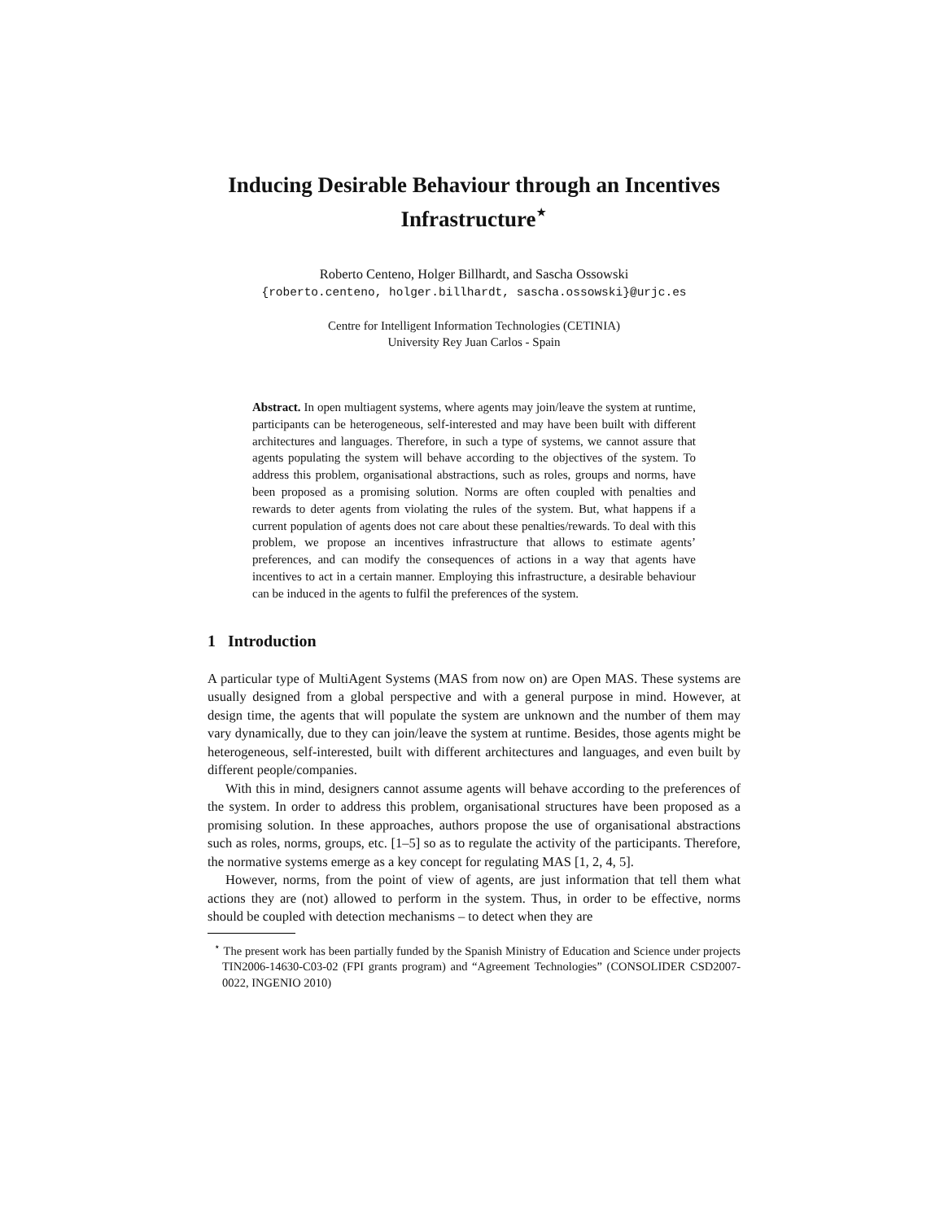Inducing Desirable Behaviour through an Incentives Infrastructure<sup>⋆</sup>
Roberto Centeno, Holger Billhardt, and Sascha Ossowski
{roberto.centeno, holger.billhardt, sascha.ossowski}@urjc.es
Centre for Intelligent Information Technologies (CETINIA)
University Rey Juan Carlos - Spain
Abstract. In open multiagent systems, where agents may join/leave the system at runtime, participants can be heterogeneous, self-interested and may have been built with different architectures and languages. Therefore, in such a type of systems, we cannot assure that agents populating the system will behave according to the objectives of the system. To address this problem, organisational abstractions, such as roles, groups and norms, have been proposed as a promising solution. Norms are often coupled with penalties and rewards to deter agents from violating the rules of the system. But, what happens if a current population of agents does not care about these penalties/rewards. To deal with this problem, we propose an incentives infrastructure that allows to estimate agents’ preferences, and can modify the consequences of actions in a way that agents have incentives to act in a certain manner. Employing this infrastructure, a desirable behaviour can be induced in the agents to fulfil the preferences of the system.
1 Introduction
A particular type of MultiAgent Systems (MAS from now on) are Open MAS. These systems are usually designed from a global perspective and with a general purpose in mind. However, at design time, the agents that will populate the system are unknown and the number of them may vary dynamically, due to they can join/leave the system at runtime. Besides, those agents might be heterogeneous, self-interested, built with different architectures and languages, and even built by different people/companies.
With this in mind, designers cannot assume agents will behave according to the preferences of the system. In order to address this problem, organisational structures have been proposed as a promising solution. In these approaches, authors propose the use of organisational abstractions such as roles, norms, groups, etc. [1–5] so as to regulate the activity of the participants. Therefore, the normative systems emerge as a key concept for regulating MAS [1, 2, 4, 5].
However, norms, from the point of view of agents, are just information that tell them what actions they are (not) allowed to perform in the system. Thus, in order to be effective, norms should be coupled with detection mechanisms – to detect when they are
<sup>⋆</sup> The present work has been partially funded by the Spanish Ministry of Education and Science under projects TIN2006-14630-C03-02 (FPI grants program) and “Agreement Technologies” (CONSOLIDER CSD2007-0022, INGENIO 2010)